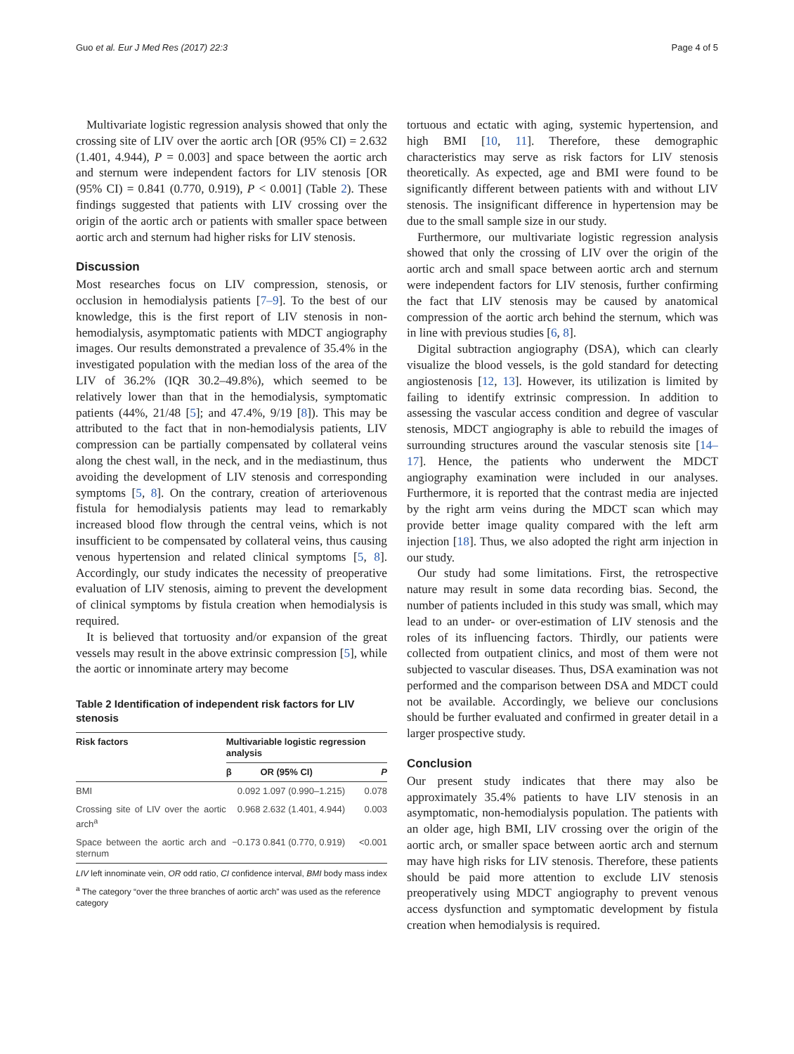Guo et al. Eur J Med Res (2017) 22:3 Page 4 of 5
Multivariate logistic regression analysis showed that only the crossing site of LIV over the aortic arch [OR (95% CI) = 2.632 (1.401, 4.944), P = 0.003] and space between the aortic arch and sternum were independent factors for LIV stenosis [OR (95% CI) = 0.841 (0.770, 0.919), P < 0.001] (Table 2). These findings suggested that patients with LIV crossing over the origin of the aortic arch or patients with smaller space between aortic arch and sternum had higher risks for LIV stenosis.
Discussion
Most researches focus on LIV compression, stenosis, or occlusion in hemodialysis patients [7–9]. To the best of our knowledge, this is the first report of LIV stenosis in non-hemodialysis, asymptomatic patients with MDCT angiography images. Our results demonstrated a prevalence of 35.4% in the investigated population with the median loss of the area of the LIV of 36.2% (IQR 30.2–49.8%), which seemed to be relatively lower than that in the hemodialysis, symptomatic patients (44%, 21/48 [5]; and 47.4%, 9/19 [8]). This may be attributed to the fact that in non-hemodialysis patients, LIV compression can be partially compensated by collateral veins along the chest wall, in the neck, and in the mediastinum, thus avoiding the development of LIV stenosis and corresponding symptoms [5, 8]. On the contrary, creation of arteriovenous fistula for hemodialysis patients may lead to remarkably increased blood flow through the central veins, which is not insufficient to be compensated by collateral veins, thus causing venous hypertension and related clinical symptoms [5, 8]. Accordingly, our study indicates the necessity of preoperative evaluation of LIV stenosis, aiming to prevent the development of clinical symptoms by fistula creation when hemodialysis is required.
It is believed that tortuosity and/or expansion of the great vessels may result in the above extrinsic compression [5], while the aortic or innominate artery may become
Table 2 Identification of independent risk factors for LIV stenosis
| Risk factors | Multivariable logistic regression analysis | | |
| --- | --- | --- | --- |
| | β | OR (95% CI) | P |
| BMI | 0.092 | 1.097 (0.990–1.215) | 0.078 |
| Crossing site of LIV over the aortic arch<sup>a</sup> | 0.968 | 2.632 (1.401, 4.944) | 0.003 |
| Space between the aortic arch and sternum | −0.173 | 0.841 (0.770, 0.919) | <0.001 |
LIV left innominate vein, OR odd ratio, CI confidence interval, BMI body mass index
<sup>a</sup> The category “over the three branches of aortic arch” was used as the reference category
tortuous and ectatic with aging, systemic hypertension, and high BMI [10, 11]. Therefore, these demographic characteristics may serve as risk factors for LIV stenosis theoretically. As expected, age and BMI were found to be significantly different between patients with and without LIV stenosis. The insignificant difference in hypertension may be due to the small sample size in our study.
Furthermore, our multivariate logistic regression analysis showed that only the crossing of LIV over the origin of the aortic arch and small space between aortic arch and sternum were independent factors for LIV stenosis, further confirming the fact that LIV stenosis may be caused by anatomical compression of the aortic arch behind the sternum, which was in line with previous studies [6, 8].
Digital subtraction angiography (DSA), which can clearly visualize the blood vessels, is the gold standard for detecting angiostenosis [12, 13]. However, its utilization is limited by failing to identify extrinsic compression. In addition to assessing the vascular access condition and degree of vascular stenosis, MDCT angiography is able to rebuild the images of surrounding structures around the vascular stenosis site [14–17]. Hence, the patients who underwent the MDCT angiography examination were included in our analyses. Furthermore, it is reported that the contrast media are injected by the right arm veins during the MDCT scan which may provide better image quality compared with the left arm injection [18]. Thus, we also adopted the right arm injection in our study.
Our study had some limitations. First, the retrospective nature may result in some data recording bias. Second, the number of patients included in this study was small, which may lead to an under- or over-estimation of LIV stenosis and the roles of its influencing factors. Thirdly, our patients were collected from outpatient clinics, and most of them were not subjected to vascular diseases. Thus, DSA examination was not performed and the comparison between DSA and MDCT could not be available. Accordingly, we believe our conclusions should be further evaluated and confirmed in greater detail in a larger prospective study.
Conclusion
Our present study indicates that there may also be approximately 35.4% patients to have LIV stenosis in an asymptomatic, non-hemodialysis population. The patients with an older age, high BMI, LIV crossing over the origin of the aortic arch, or smaller space between aortic arch and sternum may have high risks for LIV stenosis. Therefore, these patients should be paid more attention to exclude LIV stenosis preoperatively using MDCT angiography to prevent venous access dysfunction and symptomatic development by fistula creation when hemodialysis is required.